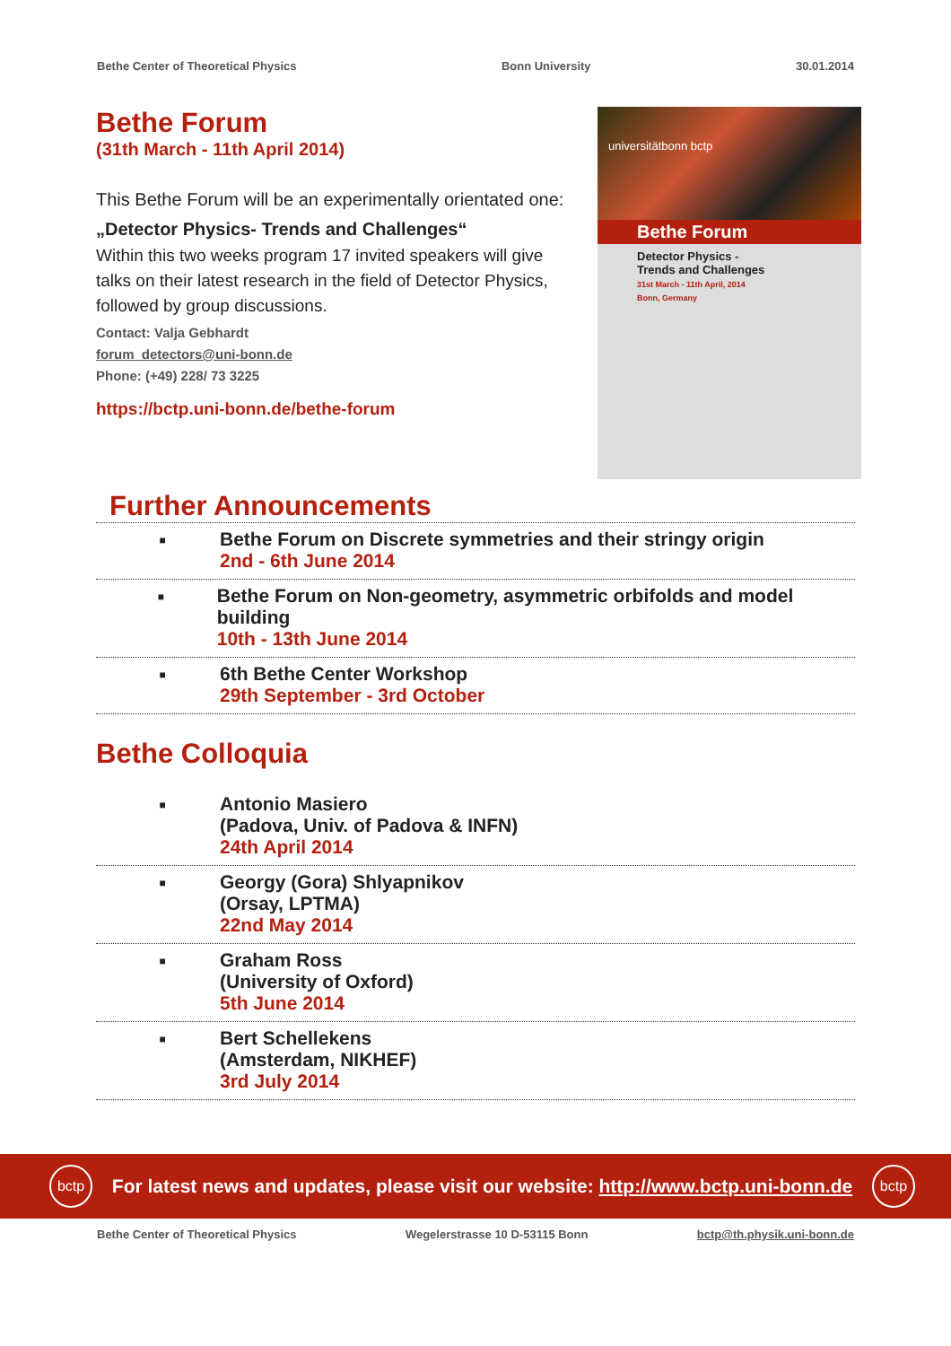Bethe Center of Theoretical Physics Bonn University 30.01.2014
Bethe Forum
(31th March - 11th April 2014)
This Bethe Forum will be an experimentally orientated one:
„Detector Physics- Trends and Challenges“
Within this two weeks program 17 invited speakers will give talks on their latest research in the field of Detector Physics, followed by group discussions.
Contact: Valja Gebhardt
forum_detectors@uni-bonn.de
Phone: (+49) 228/ 73 3225
https://bctp.uni-bonn.de/bethe-forum
universitätbonn bctp
Bethe Forum
Detector Physics -
Trends and Challenges
31st March - 11th April, 2014
Bonn, Germany
Further Announcements
■
Bethe Forum on Discrete symmetries and their stringy origin
2nd - 6th June 2014
■
Bethe Forum on Non-geometry, asymmetric orbifolds and model building
10th - 13th June 2014
■
6th Bethe Center Workshop
29th September - 3rd October
Bethe Colloquia
■
Antonio Masiero
(Padova, Univ. of Padova & INFN)
24th April 2014
■
Georgy (Gora) Shlyapnikov
(Orsay, LPTMA)
22nd May 2014
■
Graham Ross
(University of Oxford)
5th June 2014
■
Bert Schellekens
(Amsterdam, NIKHEF)
3rd July 2014
bctp
For latest news and updates, please visit our website: http://www.bctp.uni-bonn.de
bctp
Bethe Center of Theoretical Physics Wegelerstrasse 10 D-53115 Bonn bctp@th.physik.uni-bonn.de